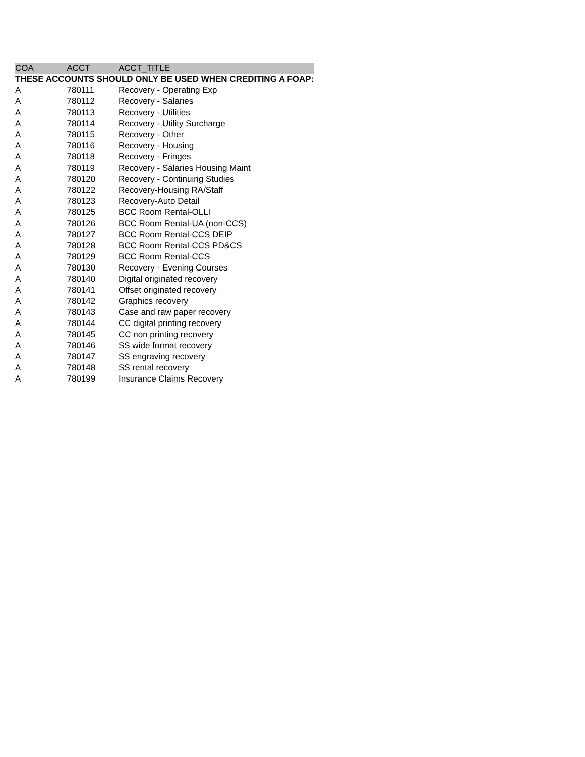| COA | ACCT | ACCT_TITLE |
| --- | --- | --- |
| THESE ACCOUNTS SHOULD ONLY BE USED WHEN CREDITING A FOAP: | | |
| A | 780111 | Recovery - Operating Exp |
| A | 780112 | Recovery - Salaries |
| A | 780113 | Recovery - Utilities |
| A | 780114 | Recovery - Utility Surcharge |
| A | 780115 | Recovery - Other |
| A | 780116 | Recovery - Housing |
| A | 780118 | Recovery - Fringes |
| A | 780119 | Recovery - Salaries Housing Maint |
| A | 780120 | Recovery - Continuing Studies |
| A | 780122 | Recovery-Housing RA/Staff |
| A | 780123 | Recovery-Auto Detail |
| A | 780125 | BCC Room Rental-OLLI |
| A | 780126 | BCC Room Rental-UA (non-CCS) |
| A | 780127 | BCC Room Rental-CCS DEIP |
| A | 780128 | BCC Room Rental-CCS PD&CS |
| A | 780129 | BCC Room Rental-CCS |
| A | 780130 | Recovery - Evening Courses |
| A | 780140 | Digital originated recovery |
| A | 780141 | Offset originated recovery |
| A | 780142 | Graphics recovery |
| A | 780143 | Case and raw paper recovery |
| A | 780144 | CC digital printing recovery |
| A | 780145 | CC non printing recovery |
| A | 780146 | SS wide format recovery |
| A | 780147 | SS engraving recovery |
| A | 780148 | SS rental recovery |
| A | 780199 | Insurance Claims Recovery |